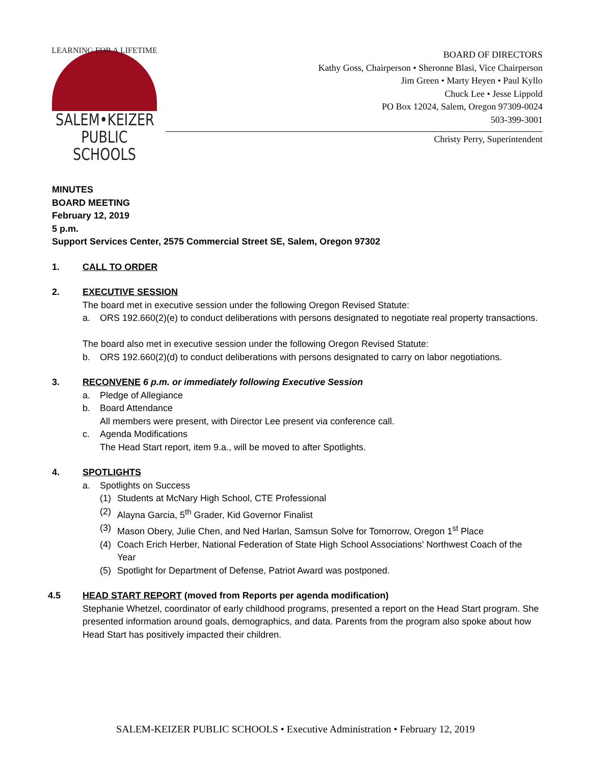LEARNING FOR A LIFETIME
SALEM•KEIZER
PUBLIC SCHOOLS
BOARD OF DIRECTORS
Kathy Goss, Chairperson • Sheronne Blasi, Vice Chairperson
Jim Green • Marty Heyen • Paul Kyllo
Chuck Lee • Jesse Lippold
PO Box 12024, Salem, Oregon 97309-0024
503-399-3001
Christy Perry, Superintendent
MINUTES
BOARD MEETING
February 12, 2019
5 p.m.
Support Services Center, 2575 Commercial Street SE, Salem, Oregon 97302
1. CALL TO ORDER
2. EXECUTIVE SESSION
The board met in executive session under the following Oregon Revised Statute:
a. ORS 192.660(2)(e) to conduct deliberations with persons designated to negotiate real property transactions.
The board also met in executive session under the following Oregon Revised Statute:
b. ORS 192.660(2)(d) to conduct deliberations with persons designated to carry on labor negotiations.
3. RECONVENE 6 p.m. or immediately following Executive Session
a. Pledge of Allegiance
b. Board Attendance
All members were present, with Director Lee present via conference call.
c. Agenda Modifications
The Head Start report, item 9.a., will be moved to after Spotlights.
4. SPOTLIGHTS
a. Spotlights on Success
(1) Students at McNary High School, CTE Professional
(2) Alayna Garcia, 5<sup>th</sup> Grader, Kid Governor Finalist
(3) Mason Obery, Julie Chen, and Ned Harlan, Samsun Solve for Tomorrow, Oregon 1<sup>st</sup> Place
(4) Coach Erich Herber, National Federation of State High School Associations’ Northwest Coach of the Year
(5) Spotlight for Department of Defense, Patriot Award was postponed.
4.5 HEAD START REPORT (moved from Reports per agenda modification)
Stephanie Whetzel, coordinator of early childhood programs, presented a report on the Head Start program. She presented information around goals, demographics, and data. Parents from the program also spoke about how Head Start has positively impacted their children.
SALEM-KEIZER PUBLIC SCHOOLS • Executive Administration • February 12, 2019